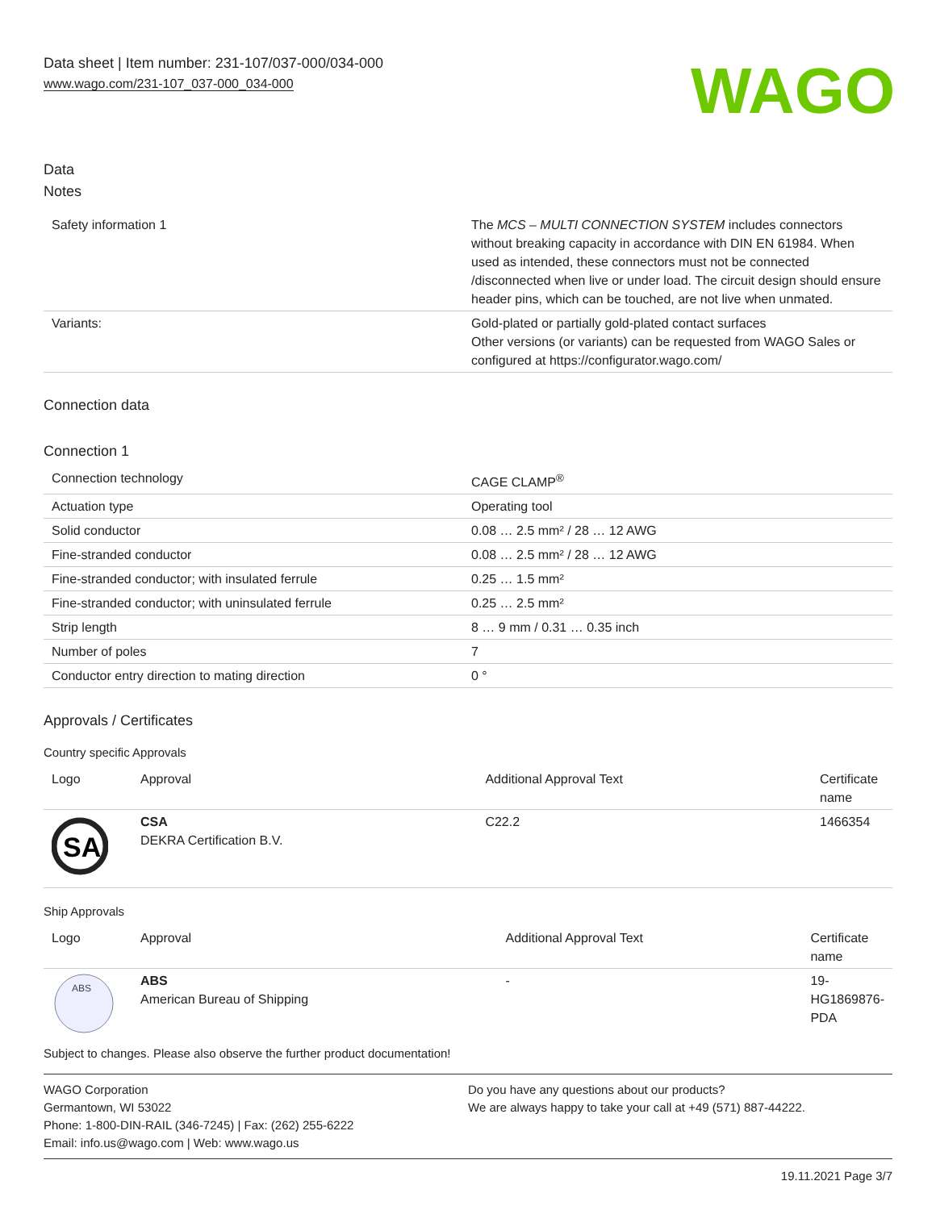Data sheet | Item number: 231-107/037-000/034-000
www.wago.com/231-107_037-000_034-000
WAGO
Data
Notes
| Safety information 1 | The MCS – MULTI CONNECTION SYSTEM includes connectors without breaking capacity in accordance with DIN EN 61984. When used as intended, these connectors must not be connected /disconnected when live or under load. The circuit design should ensure header pins, which can be touched, are not live when unmated. |
| Variants: | Gold-plated or partially gold-plated contact surfaces Other versions (or variants) can be requested from WAGO Sales or configured at https://configurator.wago.com/ |
Connection data
Connection 1
| Connection technology | CAGE CLAMP<sup>®</sup> |
| Actuation type | Operating tool |
| Solid conductor | 0.08 … 2.5 mm² / 28 … 12 AWG |
| Fine-stranded conductor | 0.08 … 2.5 mm² / 28 … 12 AWG |
| Fine-stranded conductor; with insulated ferrule | 0.25 … 1.5 mm² |
| Fine-stranded conductor; with uninsulated ferrule | 0.25 … 2.5 mm² |
| Strip length | 8 … 9 mm / 0.31 … 0.35 inch |
| Number of poles | 7 |
| Conductor entry direction to mating direction | 0 ° |
Approvals / Certificates
Country specific Approvals
| Logo | Approval | Additional Approval Text | Certificate name |
| --- | --- | --- | --- |
| SA | CSA DEKRA Certification B.V. | C22.2 | 1466354 |
Ship Approvals
| Logo | Approval | Additional Approval Text | Certificate name |
| --- | --- | --- | --- |
| ABS | ABS American Bureau of Shipping | - | 19-HG1869876-PDA |
Subject to changes. Please also observe the further product documentation!
WAGO Corporation
Germantown, WI 53022
Phone: 1-800-DIN-RAIL (346-7245) | Fax: (262) 255-6222
Email: info.us@wago.com | Web: www.wago.us
Do you have any questions about our products?
We are always happy to take your call at +49 (571) 887-44222.
19.11.2021 Page 3/7